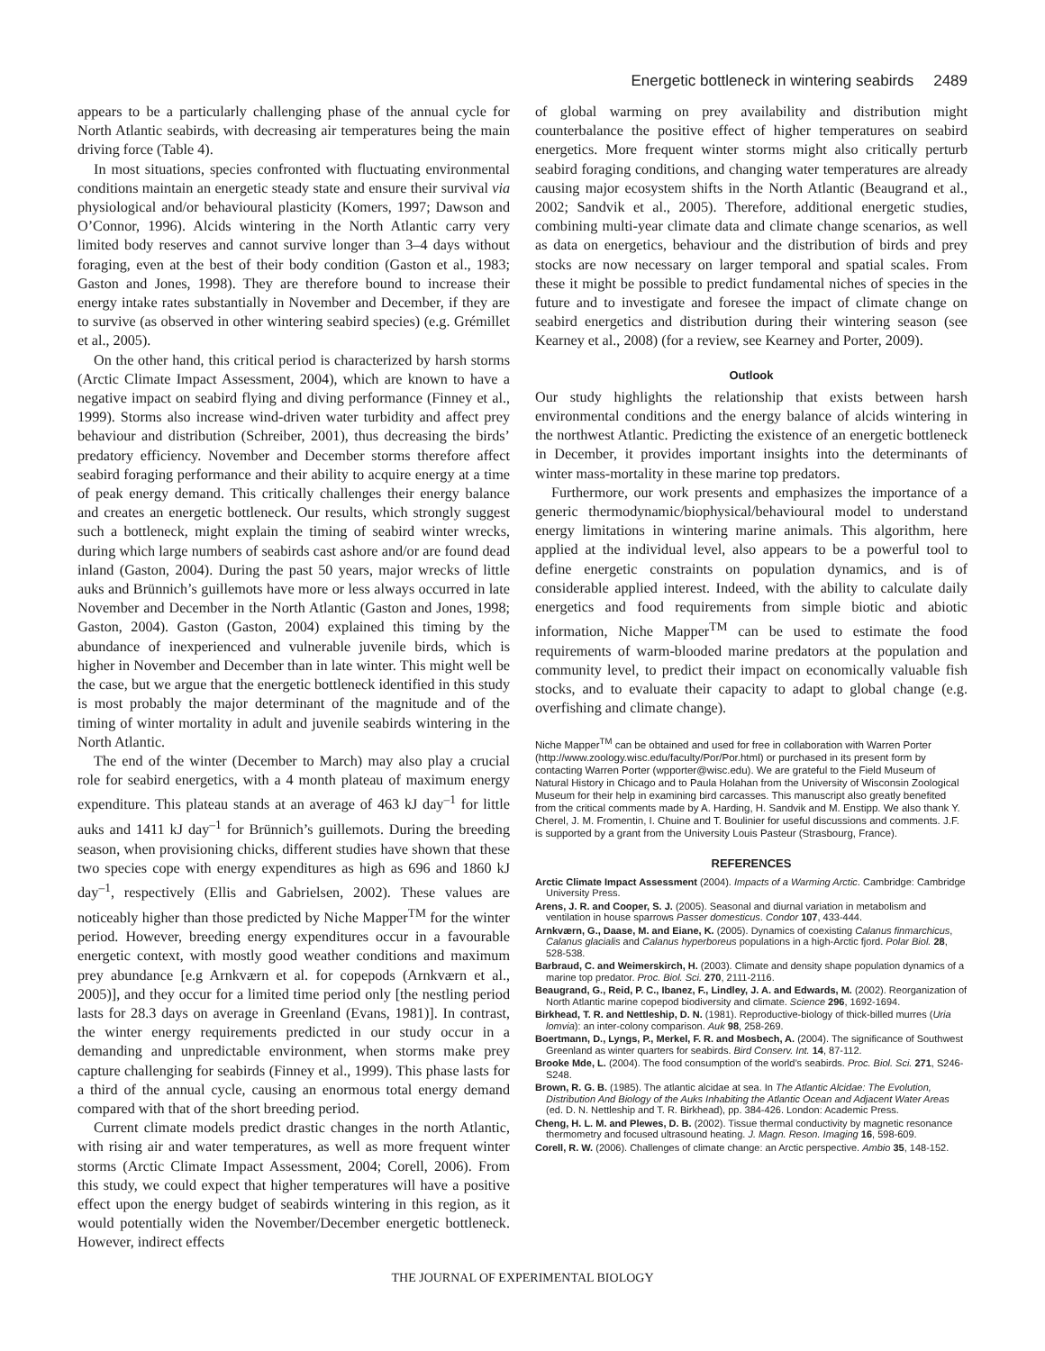Energetic bottleneck in wintering seabirds 2489
appears to be a particularly challenging phase of the annual cycle for North Atlantic seabirds, with decreasing air temperatures being the main driving force (Table 4).
In most situations, species confronted with fluctuating environmental conditions maintain an energetic steady state and ensure their survival via physiological and/or behavioural plasticity (Komers, 1997; Dawson and O’Connor, 1996). Alcids wintering in the North Atlantic carry very limited body reserves and cannot survive longer than 3–4 days without foraging, even at the best of their body condition (Gaston et al., 1983; Gaston and Jones, 1998). They are therefore bound to increase their energy intake rates substantially in November and December, if they are to survive (as observed in other wintering seabird species) (e.g. Grémillet et al., 2005).
On the other hand, this critical period is characterized by harsh storms (Arctic Climate Impact Assessment, 2004), which are known to have a negative impact on seabird flying and diving performance (Finney et al., 1999). Storms also increase wind-driven water turbidity and affect prey behaviour and distribution (Schreiber, 2001), thus decreasing the birds’ predatory efficiency. November and December storms therefore affect seabird foraging performance and their ability to acquire energy at a time of peak energy demand. This critically challenges their energy balance and creates an energetic bottleneck. Our results, which strongly suggest such a bottleneck, might explain the timing of seabird winter wrecks, during which large numbers of seabirds cast ashore and/or are found dead inland (Gaston, 2004). During the past 50 years, major wrecks of little auks and Brünnich’s guillemots have more or less always occurred in late November and December in the North Atlantic (Gaston and Jones, 1998; Gaston, 2004). Gaston (Gaston, 2004) explained this timing by the abundance of inexperienced and vulnerable juvenile birds, which is higher in November and December than in late winter. This might well be the case, but we argue that the energetic bottleneck identified in this study is most probably the major determinant of the magnitude and of the timing of winter mortality in adult and juvenile seabirds wintering in the North Atlantic.
The end of the winter (December to March) may also play a crucial role for seabird energetics, with a 4 month plateau of maximum energy expenditure. This plateau stands at an average of 463 kJ day<sup>–1</sup> for little auks and 1411 kJ day<sup>–1</sup> for Brünnich’s guillemots. During the breeding season, when provisioning chicks, different studies have shown that these two species cope with energy expenditures as high as 696 and 1860 kJ day<sup>–1</sup>, respectively (Ellis and Gabrielsen, 2002). These values are noticeably higher than those predicted by Niche Mapper<sup>TM</sup> for the winter period. However, breeding energy expenditures occur in a favourable energetic context, with mostly good weather conditions and maximum prey abundance [e.g Arnkværn et al. for copepods (Arnkværn et al., 2005)], and they occur for a limited time period only [the nestling period lasts for 28.3 days on average in Greenland (Evans, 1981)]. In contrast, the winter energy requirements predicted in our study occur in a demanding and unpredictable environment, when storms make prey capture challenging for seabirds (Finney et al., 1999). This phase lasts for a third of the annual cycle, causing an enormous total energy demand compared with that of the short breeding period.
Current climate models predict drastic changes in the north Atlantic, with rising air and water temperatures, as well as more frequent winter storms (Arctic Climate Impact Assessment, 2004; Corell, 2006). From this study, we could expect that higher temperatures will have a positive effect upon the energy budget of seabirds wintering in this region, as it would potentially widen the November/December energetic bottleneck. However, indirect effects
of global warming on prey availability and distribution might counterbalance the positive effect of higher temperatures on seabird energetics. More frequent winter storms might also critically perturb seabird foraging conditions, and changing water temperatures are already causing major ecosystem shifts in the North Atlantic (Beaugrand et al., 2002; Sandvik et al., 2005). Therefore, additional energetic studies, combining multi-year climate data and climate change scenarios, as well as data on energetics, behaviour and the distribution of birds and prey stocks are now necessary on larger temporal and spatial scales. From these it might be possible to predict fundamental niches of species in the future and to investigate and foresee the impact of climate change on seabird energetics and distribution during their wintering season (see Kearney et al., 2008) (for a review, see Kearney and Porter, 2009).
Outlook
Our study highlights the relationship that exists between harsh environmental conditions and the energy balance of alcids wintering in the northwest Atlantic. Predicting the existence of an energetic bottleneck in December, it provides important insights into the determinants of winter mass-mortality in these marine top predators.
Furthermore, our work presents and emphasizes the importance of a generic thermodynamic/biophysical/behavioural model to understand energy limitations in wintering marine animals. This algorithm, here applied at the individual level, also appears to be a powerful tool to define energetic constraints on population dynamics, and is of considerable applied interest. Indeed, with the ability to calculate daily energetics and food requirements from simple biotic and abiotic information, Niche Mapper<sup>TM</sup> can be used to estimate the food requirements of warm-blooded marine predators at the population and community level, to predict their impact on economically valuable fish stocks, and to evaluate their capacity to adapt to global change (e.g. overfishing and climate change).
Niche Mapper<sup>TM</sup> can be obtained and used for free in collaboration with Warren Porter (http://www.zoology.wisc.edu/faculty/Por/Por.html) or purchased in its present form by contacting Warren Porter (wpporter@wisc.edu). We are grateful to the Field Museum of Natural History in Chicago and to Paula Holahan from the University of Wisconsin Zoological Museum for their help in examining bird carcasses. This manuscript also greatly benefited from the critical comments made by A. Harding, H. Sandvik and M. Enstipp. We also thank Y. Cherel, J. M. Fromentin, I. Chuine and T. Boulinier for useful discussions and comments. J.F. is supported by a grant from the University Louis Pasteur (Strasbourg, France).
REFERENCES
Arctic Climate Impact Assessment (2004). Impacts of a Warming Arctic. Cambridge: Cambridge University Press.
Arens, J. R. and Cooper, S. J. (2005). Seasonal and diurnal variation in metabolism and ventilation in house sparrows Passer domesticus. Condor 107, 433-444.
Arnkværn, G., Daase, M. and Eiane, K. (2005). Dynamics of coexisting Calanus finmarchicus, Calanus glacialis and Calanus hyperboreus populations in a high-Arctic fjord. Polar Biol. 28, 528-538.
Barbraud, C. and Weimerskirch, H. (2003). Climate and density shape population dynamics of a marine top predator. Proc. Biol. Sci. 270, 2111-2116.
Beaugrand, G., Reid, P. C., Ibanez, F., Lindley, J. A. and Edwards, M. (2002). Reorganization of North Atlantic marine copepod biodiversity and climate. Science 296, 1692-1694.
Birkhead, T. R. and Nettleship, D. N. (1981). Reproductive-biology of thick-billed murres (Uria lomvia): an inter-colony comparison. Auk 98, 258-269.
Boertmann, D., Lyngs, P., Merkel, F. R. and Mosbech, A. (2004). The significance of Southwest Greenland as winter quarters for seabirds. Bird Conserv. Int. 14, 87-112.
Brooke Mde, L. (2004). The food consumption of the world’s seabirds. Proc. Biol. Sci. 271, S246-S248.
Brown, R. G. B. (1985). The atlantic alcidae at sea. In The Atlantic Alcidae: The Evolution, Distribution And Biology of the Auks Inhabiting the Atlantic Ocean and Adjacent Water Areas (ed. D. N. Nettleship and T. R. Birkhead), pp. 384-426. London: Academic Press.
Cheng, H. L. M. and Plewes, D. B. (2002). Tissue thermal conductivity by magnetic resonance thermometry and focused ultrasound heating. J. Magn. Reson. Imaging 16, 598-609.
Corell, R. W. (2006). Challenges of climate change: an Arctic perspective. Ambio 35, 148-152.
THE JOURNAL OF EXPERIMENTAL BIOLOGY